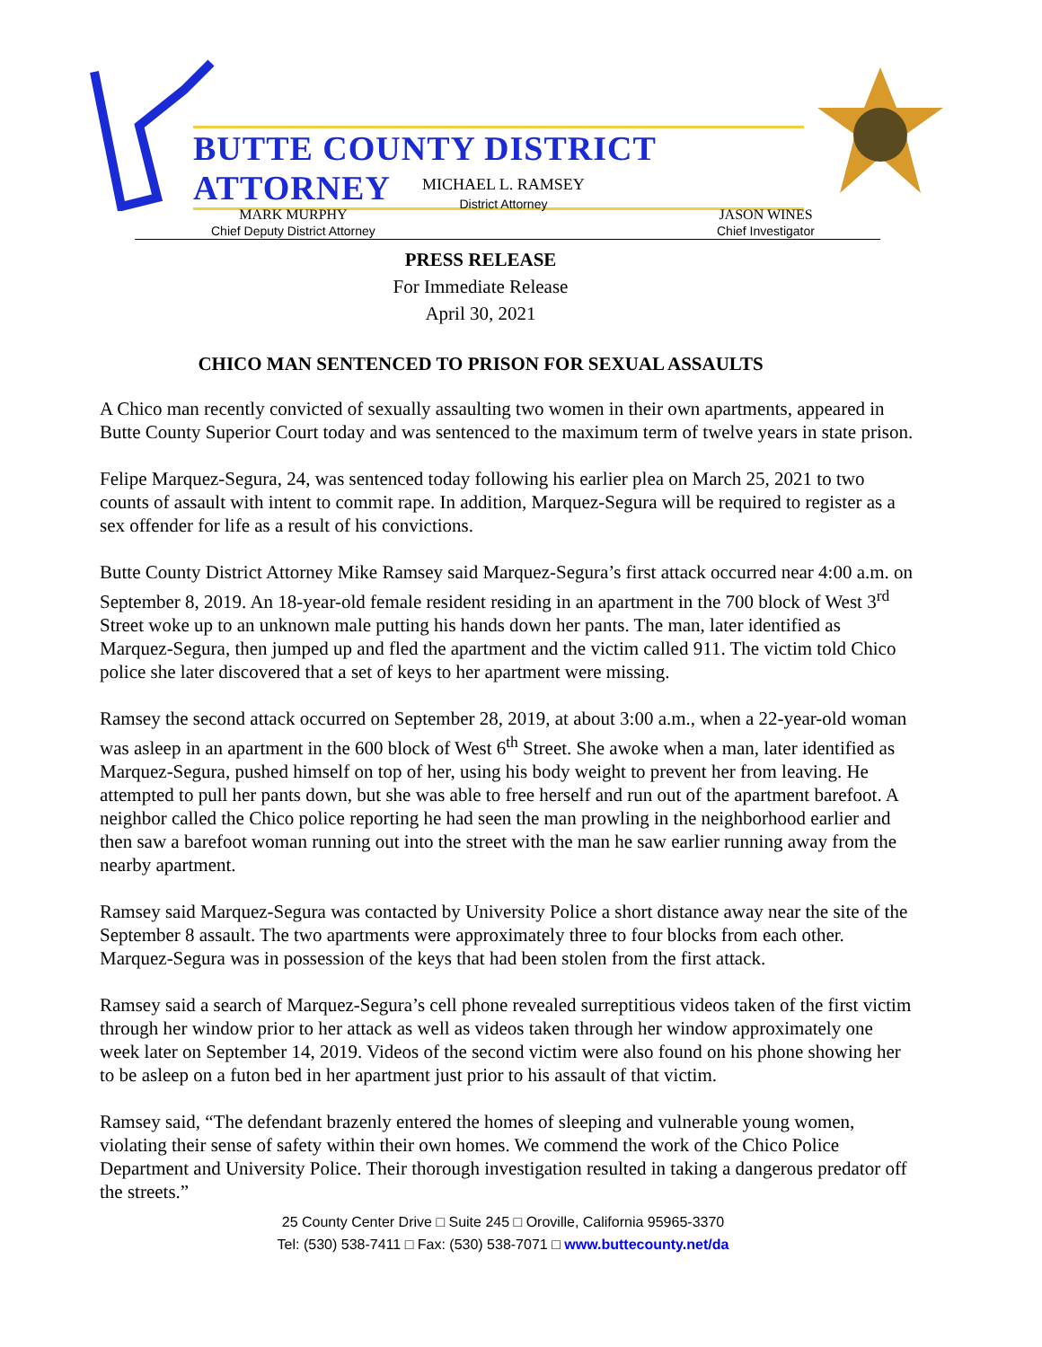BUTTE COUNTY DISTRICT ATTORNEY
MICHAEL L. RAMSEY
District Attorney
MARK MURPHY
Chief Deputy District Attorney
JASON WINES
Chief Investigator
PRESS RELEASE
For Immediate Release
April 30, 2021
CHICO MAN SENTENCED TO PRISON FOR SEXUAL ASSAULTS
A Chico man recently convicted of sexually assaulting two women in their own apartments, appeared in Butte County Superior Court today and was sentenced to the maximum term of twelve years in state prison.
Felipe Marquez-Segura, 24, was sentenced today following his earlier plea on March 25, 2021 to two counts of assault with intent to commit rape. In addition, Marquez-Segura will be required to register as a sex offender for life as a result of his convictions.
Butte County District Attorney Mike Ramsey said Marquez-Segura’s first attack occurred near 4:00 a.m. on September 8, 2019. An 18-year-old female resident residing in an apartment in the 700 block of West 3<sup>rd</sup> Street woke up to an unknown male putting his hands down her pants. The man, later identified as Marquez-Segura, then jumped up and fled the apartment and the victim called 911. The victim told Chico police she later discovered that a set of keys to her apartment were missing.
Ramsey the second attack occurred on September 28, 2019, at about 3:00 a.m., when a 22-year-old woman was asleep in an apartment in the 600 block of West 6<sup>th</sup> Street. She awoke when a man, later identified as Marquez-Segura, pushed himself on top of her, using his body weight to prevent her from leaving. He attempted to pull her pants down, but she was able to free herself and run out of the apartment barefoot. A neighbor called the Chico police reporting he had seen the man prowling in the neighborhood earlier and then saw a barefoot woman running out into the street with the man he saw earlier running away from the nearby apartment.
Ramsey said Marquez-Segura was contacted by University Police a short distance away near the site of the September 8 assault. The two apartments were approximately three to four blocks from each other. Marquez-Segura was in possession of the keys that had been stolen from the first attack.
Ramsey said a search of Marquez-Segura’s cell phone revealed surreptitious videos taken of the first victim through her window prior to her attack as well as videos taken through her window approximately one week later on September 14, 2019. Videos of the second victim were also found on his phone showing her to be asleep on a futon bed in her apartment just prior to his assault of that victim.
Ramsey said, “The defendant brazenly entered the homes of sleeping and vulnerable young women, violating their sense of safety within their own homes. We commend the work of the Chico Police Department and University Police. Their thorough investigation resulted in taking a dangerous predator off the streets.”
25 County Center Drive □ Suite 245 □ Oroville, California 95965-3370
Tel: (530) 538-7411 □ Fax: (530) 538-7071 □ www.buttecounty.net/da